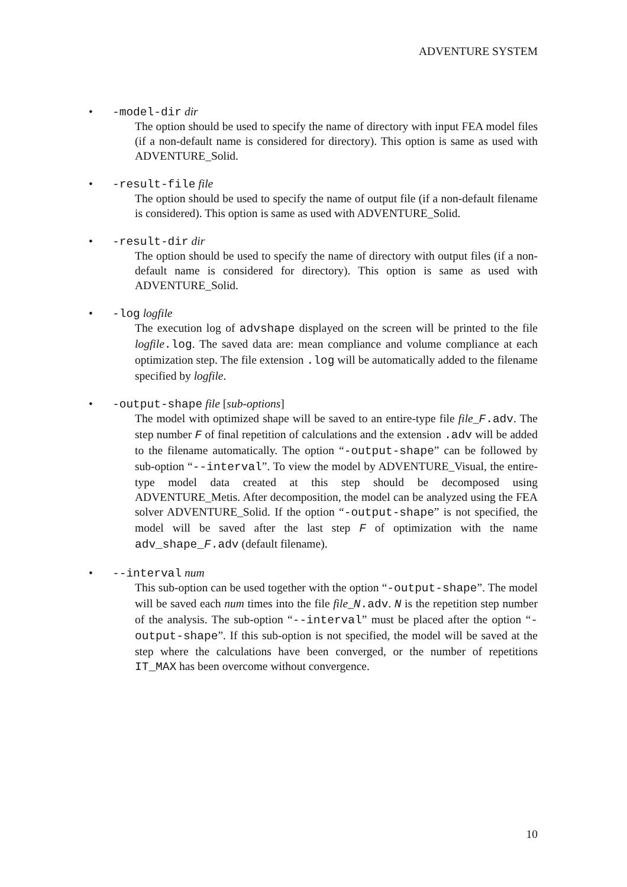ADVENTURE SYSTEM
• -model-dir dir
The option should be used to specify the name of directory with input FEA model files (if a non-default name is considered for directory). This option is same as used with ADVENTURE_Solid.
• -result-file file
The option should be used to specify the name of output file (if a non-default filename is considered). This option is same as used with ADVENTURE_Solid.
• -result-dir dir
The option should be used to specify the name of directory with output files (if a non-default name is considered for directory). This option is same as used with ADVENTURE_Solid.
• -log logfile
The execution log of advshape displayed on the screen will be printed to the file logfile.log. The saved data are: mean compliance and volume compliance at each optimization step. The file extension .log will be automatically added to the filename specified by logfile.
• -output-shape file [sub-options]
The model with optimized shape will be saved to an entire-type file file_F.adv. The step number F of final repetition of calculations and the extension .adv will be added to the filename automatically. The option “-output-shape” can be followed by sub-option “--interval”. To view the model by ADVENTURE_Visual, the entire-type model data created at this step should be decomposed using ADVENTURE_Metis. After decomposition, the model can be analyzed using the FEA solver ADVENTURE_Solid. If the option “-output-shape” is not specified, the model will be saved after the last step F of optimization with the name adv_shape_F.adv (default filename).
• --interval num
This sub-option can be used together with the option “-output-shape”. The model will be saved each num times into the file file_N.adv. N is the repetition step number of the analysis. The sub-option “--interval” must be placed after the option “-output-shape”. If this sub-option is not specified, the model will be saved at the step where the calculations have been converged, or the number of repetitions IT_MAX has been overcome without convergence.
10